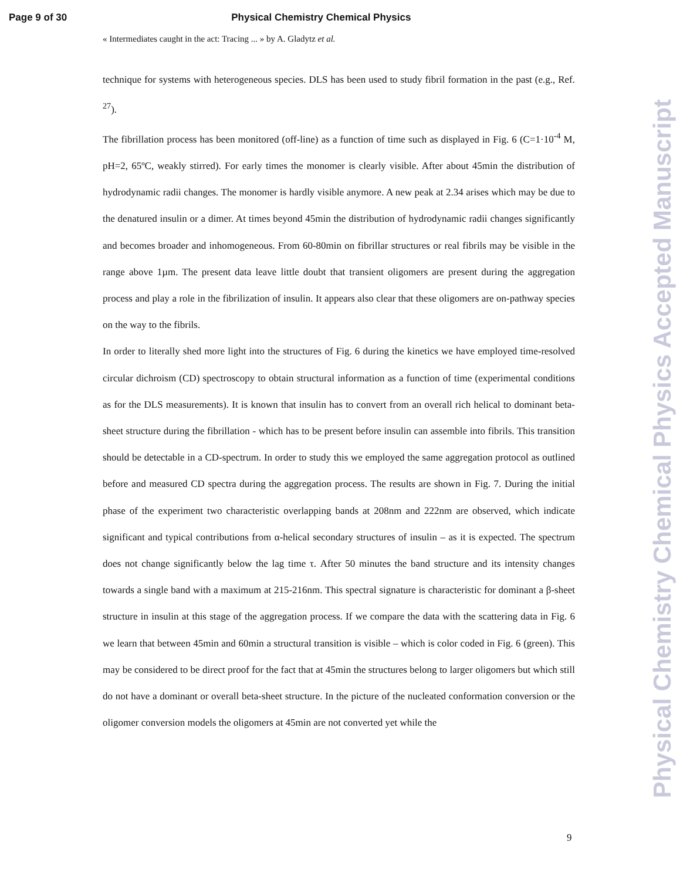Page 9 of 30 Physical Chemistry Chemical Physics
« Intermediates caught in the act: Tracing ... » by A. Gladytz et al.
technique for systems with heterogeneous species. DLS has been used to study fibril formation in the past (e.g., Ref. <sup>27</sup>).
The fibrillation process has been monitored (off-line) as a function of time such as displayed in Fig. 6 (C=1·10<sup>-4</sup> M, pH=2, 65ºC, weakly stirred). For early times the monomer is clearly visible. After about 45min the distribution of hydrodynamic radii changes. The monomer is hardly visible anymore. A new peak at 2.34 arises which may be due to the denatured insulin or a dimer. At times beyond 45min the distribution of hydrodynamic radii changes significantly and becomes broader and inhomogeneous. From 60-80min on fibrillar structures or real fibrils may be visible in the range above 1µm. The present data leave little doubt that transient oligomers are present during the aggregation process and play a role in the fibrilization of insulin. It appears also clear that these oligomers are on-pathway species on the way to the fibrils.
In order to literally shed more light into the structures of Fig. 6 during the kinetics we have employed time-resolved circular dichroism (CD) spectroscopy to obtain structural information as a function of time (experimental conditions as for the DLS measurements). It is known that insulin has to convert from an overall rich helical to dominant beta-sheet structure during the fibrillation - which has to be present before insulin can assemble into fibrils. This transition should be detectable in a CD-spectrum. In order to study this we employed the same aggregation protocol as outlined before and measured CD spectra during the aggregation process. The results are shown in Fig. 7. During the initial phase of the experiment two characteristic overlapping bands at 208nm and 222nm are observed, which indicate significant and typical contributions from α-helical secondary structures of insulin – as it is expected. The spectrum does not change significantly below the lag time τ. After 50 minutes the band structure and its intensity changes towards a single band with a maximum at 215-216nm. This spectral signature is characteristic for dominant a β-sheet structure in insulin at this stage of the aggregation process. If we compare the data with the scattering data in Fig. 6 we learn that between 45min and 60min a structural transition is visible – which is color coded in Fig. 6 (green). This may be considered to be direct proof for the fact that at 45min the structures belong to larger oligomers but which still do not have a dominant or overall beta-sheet structure. In the picture of the nucleated conformation conversion or the oligomer conversion models the oligomers at 45min are not converted yet while the
9
Physical Chemistry Chemical Physics Accepted Manuscript